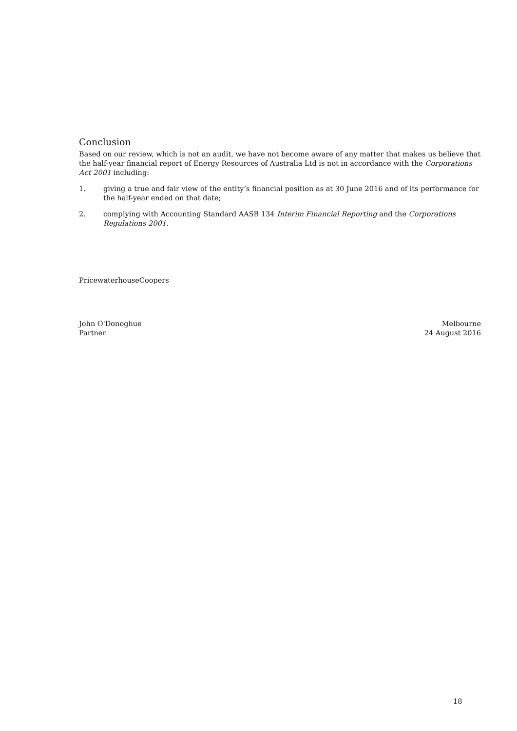Conclusion
Based on our review, which is not an audit, we have not become aware of any matter that makes us believe that the half-year financial report of Energy Resources of Australia Ltd is not in accordance with the Corporations Act 2001 including:
1. giving a true and fair view of the entity’s financial position as at 30 June 2016 and of its performance for the half-year ended on that date;
2. complying with Accounting Standard AASB 134 Interim Financial Reporting and the Corporations Regulations 2001.
PricewaterhouseCoopers
John O'Donoghue Melbourne
Partner 24 August 2016
18